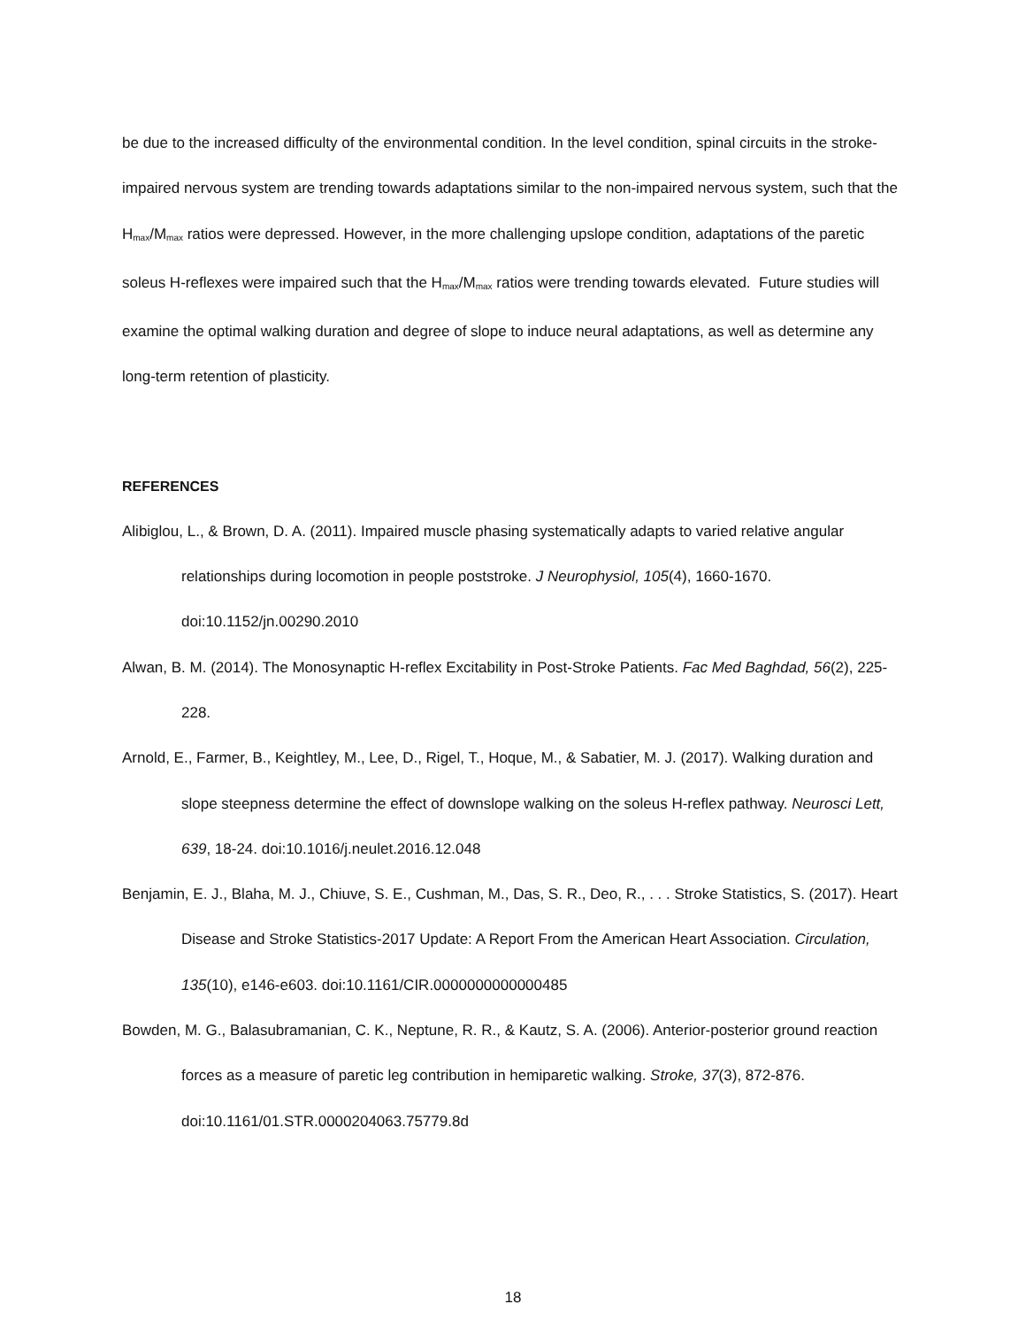be due to the increased difficulty of the environmental condition. In the level condition, spinal circuits in the stroke-impaired nervous system are trending towards adaptations similar to the non-impaired nervous system, such that the H<sub>max</sub>/M<sub>max</sub> ratios were depressed. However, in the more challenging upslope condition, adaptations of the paretic soleus H-reflexes were impaired such that the H<sub>max</sub>/M<sub>max</sub> ratios were trending towards elevated. Future studies will examine the optimal walking duration and degree of slope to induce neural adaptations, as well as determine any long-term retention of plasticity.
REFERENCES
Alibiglou, L., & Brown, D. A. (2011). Impaired muscle phasing systematically adapts to varied relative angular relationships during locomotion in people poststroke. J Neurophysiol, 105(4), 1660-1670. doi:10.1152/jn.00290.2010
Alwan, B. M. (2014). The Monosynaptic H-reflex Excitability in Post-Stroke Patients. Fac Med Baghdad, 56(2), 225-228.
Arnold, E., Farmer, B., Keightley, M., Lee, D., Rigel, T., Hoque, M., & Sabatier, M. J. (2017). Walking duration and slope steepness determine the effect of downslope walking on the soleus H-reflex pathway. Neurosci Lett, 639, 18-24. doi:10.1016/j.neulet.2016.12.048
Benjamin, E. J., Blaha, M. J., Chiuve, S. E., Cushman, M., Das, S. R., Deo, R., . . . Stroke Statistics, S. (2017). Heart Disease and Stroke Statistics-2017 Update: A Report From the American Heart Association. Circulation, 135(10), e146-e603. doi:10.1161/CIR.0000000000000485
Bowden, M. G., Balasubramanian, C. K., Neptune, R. R., & Kautz, S. A. (2006). Anterior-posterior ground reaction forces as a measure of paretic leg contribution in hemiparetic walking. Stroke, 37(3), 872-876. doi:10.1161/01.STR.0000204063.75779.8d
18